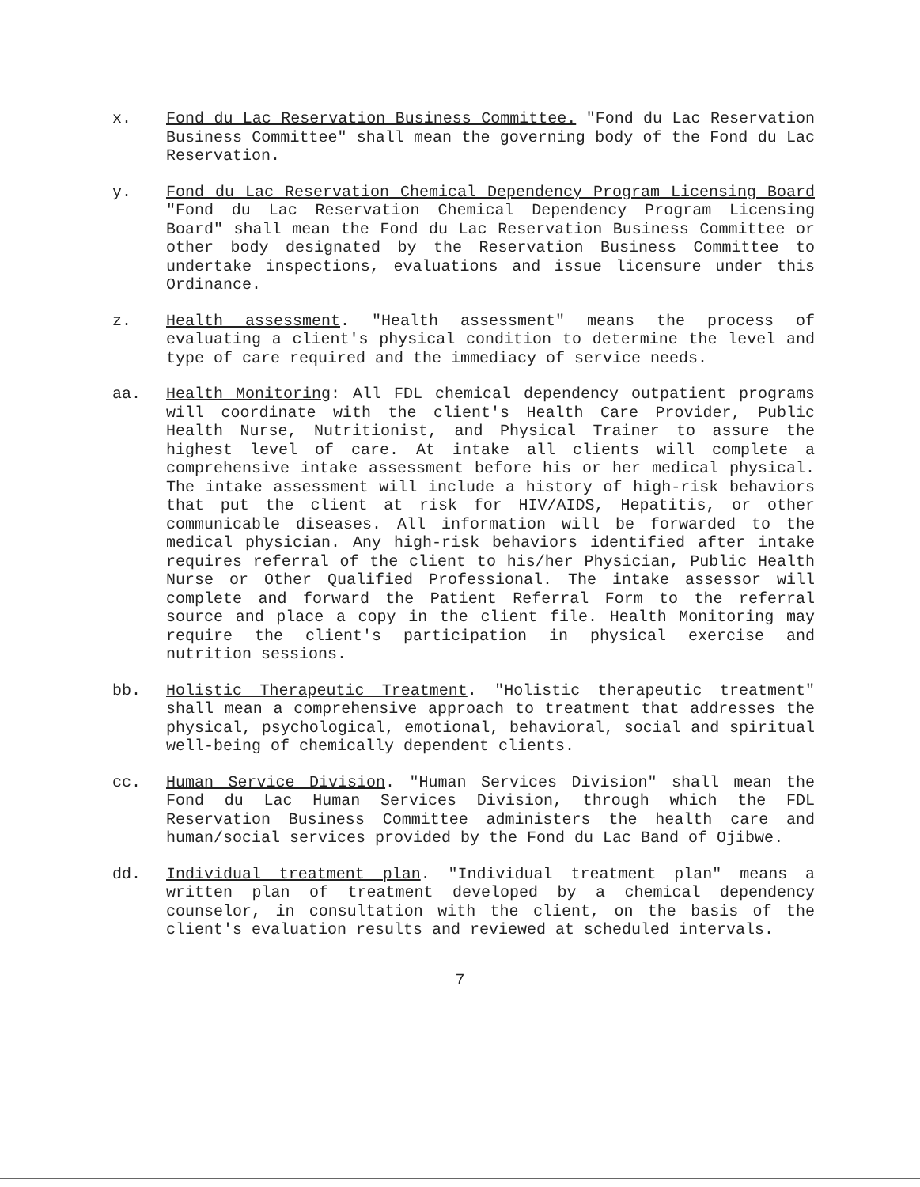x. Fond du Lac Reservation Business Committee. "Fond du Lac Reservation Business Committee" shall mean the governing body of the Fond du Lac Reservation.
y. Fond du Lac Reservation Chemical Dependency Program Licensing Board "Fond du Lac Reservation Chemical Dependency Program Licensing Board" shall mean the Fond du Lac Reservation Business Committee or other body designated by the Reservation Business Committee to undertake inspections, evaluations and issue licensure under this Ordinance.
z. Health assessment. "Health assessment" means the process of evaluating a client's physical condition to determine the level and type of care required and the immediacy of service needs.
aa. Health Monitoring: All FDL chemical dependency outpatient programs will coordinate with the client's Health Care Provider, Public Health Nurse, Nutritionist, and Physical Trainer to assure the highest level of care. At intake all clients will complete a comprehensive intake assessment before his or her medical physical. The intake assessment will include a history of high-risk behaviors that put the client at risk for HIV/AIDS, Hepatitis, or other communicable diseases. All information will be forwarded to the medical physician. Any high-risk behaviors identified after intake requires referral of the client to his/her Physician, Public Health Nurse or Other Qualified Professional. The intake assessor will complete and forward the Patient Referral Form to the referral source and place a copy in the client file. Health Monitoring may require the client's participation in physical exercise and nutrition sessions.
bb. Holistic Therapeutic Treatment. "Holistic therapeutic treatment" shall mean a comprehensive approach to treatment that addresses the physical, psychological, emotional, behavioral, social and spiritual well-being of chemically dependent clients.
cc. Human Service Division. "Human Services Division" shall mean the Fond du Lac Human Services Division, through which the FDL Reservation Business Committee administers the health care and human/social services provided by the Fond du Lac Band of Ojibwe.
dd. Individual treatment plan. "Individual treatment plan" means a written plan of treatment developed by a chemical dependency counselor, in consultation with the client, on the basis of the client's evaluation results and reviewed at scheduled intervals.
7